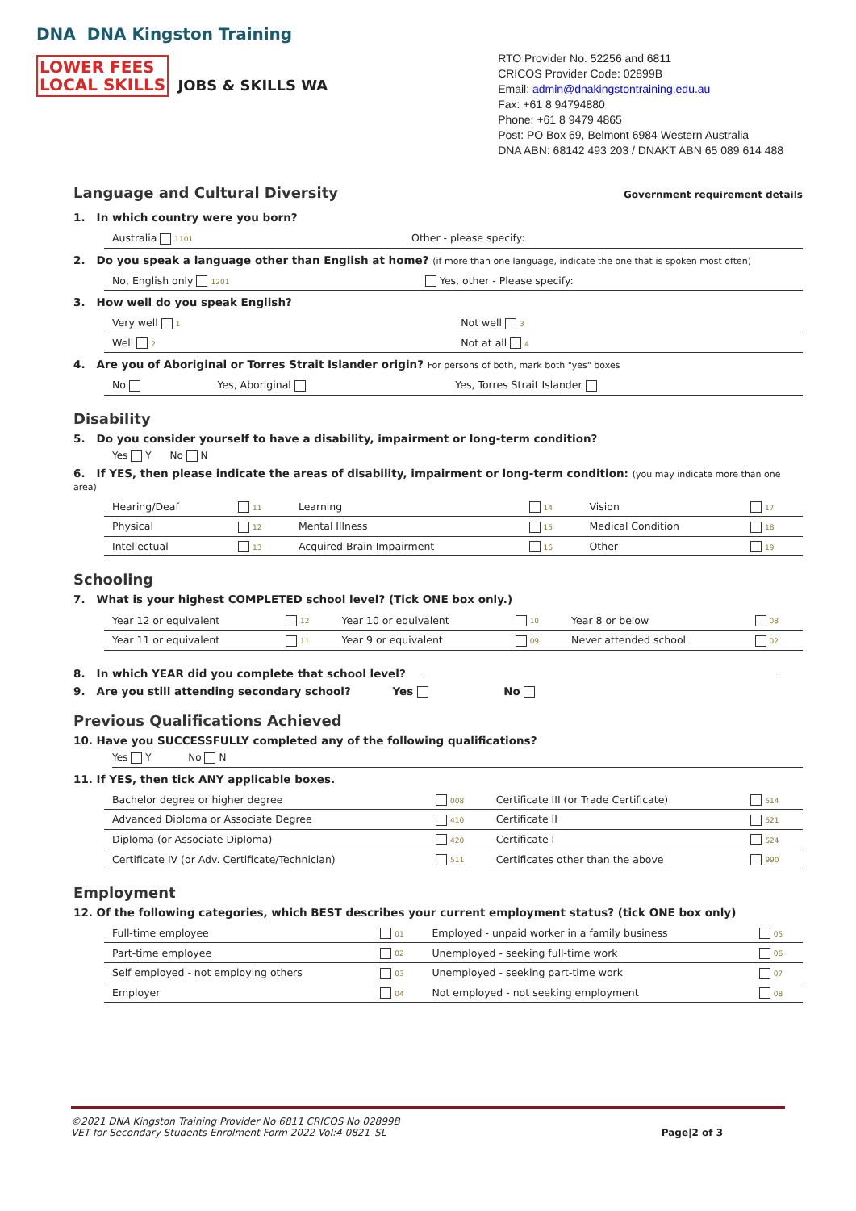DNA DNA Kingston Training
LOWER FEES
LOCAL SKILLS JOBS & SKILLS WA
RTO Provider No. 52256 and 6811
CRICOS Provider Code: 02899B
Email: admin@dnakingstontraining.edu.au
Fax: +61 8 94794880
Phone: +61 8 9479 4865
Post: PO Box 69, Belmont 6984 Western Australia
DNA ABN: 68142 493 203 / DNAKT ABN 65 089 614 488
Language and Cultural Diversity
Government requirement details
1. In which country were you born?
| Australia 1101 | Other - please specify: |
2. Do you speak a language other than English at home? (if more than one language, indicate the one that is spoken most often)
| No, English only 1201 | Yes, other - Please specify: |
3. How well do you speak English?
| Very well 1 | Not well 3 |
| Well 2 | Not at all 4 |
4. Are you of Aboriginal or Torres Strait Islander origin? For persons of both, mark both "yes" boxes
| No | Yes, Aboriginal | Yes, Torres Strait Islander |
Disability
5. Do you consider yourself to have a disability, impairment or long-term condition?
Yes Y No N
6. If YES, then please indicate the areas of disability, impairment or long-term condition: (you may indicate more than one area)
| Hearing/Deaf | 11 | Learning | 14 | Vision | 17 |
| Physical | 12 | Mental Illness | 15 | Medical Condition | 18 |
| Intellectual | 13 | Acquired Brain Impairment | 16 | Other | 19 |
Schooling
7. What is your highest COMPLETED school level? (Tick ONE box only.)
| Year 12 or equivalent | 12 | Year 10 or equivalent | 10 | Year 8 or below | 08 |
| Year 11 or equivalent | 11 | Year 9 or equivalent | 09 | Never attended school | 02 |
8. In which YEAR did you complete that school level?
9. Are you still attending secondary school? Yes No
Previous Qualifications Achieved
10. Have you SUCCESSFULLY completed any of the following qualifications?
Yes Y No N
11. If YES, then tick ANY applicable boxes.
| Bachelor degree or higher degree | 008 | Certificate III (or Trade Certificate) | 514 |
| Advanced Diploma or Associate Degree | 410 | Certificate II | 521 |
| Diploma (or Associate Diploma) | 420 | Certificate I | 524 |
| Certificate IV (or Adv. Certificate/Technician) | 511 | Certificates other than the above | 990 |
Employment
12. Of the following categories, which BEST describes your current employment status? (tick ONE box only)
| Full-time employee | 01 | Employed - unpaid worker in a family business | 05 |
| Part-time employee | 02 | Unemployed - seeking full-time work | 06 |
| Self employed - not employing others | 03 | Unemployed - seeking part-time work | 07 |
| Employer | 04 | Not employed - not seeking employment | 08 |
©2021 DNA Kingston Training Provider No 6811 CRICOS No 02899B
VET for Secondary Students Enrolment Form 2022 Vol:4 0821_SL
Page|2 of 3